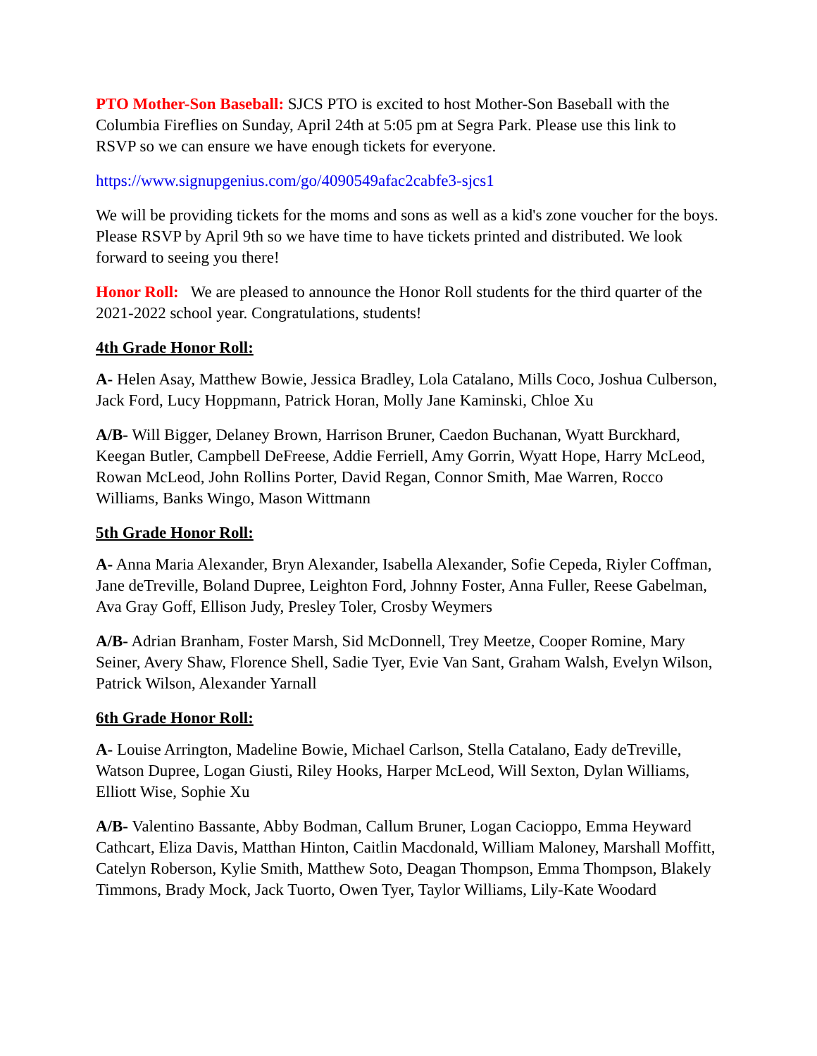PTO Mother-Son Baseball: SJCS PTO is excited to host Mother-Son Baseball with the Columbia Fireflies on Sunday, April 24th at 5:05 pm at Segra Park. Please use this link to RSVP so we can ensure we have enough tickets for everyone.
https://www.signupgenius.com/go/4090549afac2cabfe3-sjcs1
We will be providing tickets for the moms and sons as well as a kid's zone voucher for the boys. Please RSVP by April 9th so we have time to have tickets printed and distributed. We look forward to seeing you there!
Honor Roll: We are pleased to announce the Honor Roll students for the third quarter of the 2021-2022 school year. Congratulations, students!
4th Grade Honor Roll:
A- Helen Asay, Matthew Bowie, Jessica Bradley, Lola Catalano, Mills Coco, Joshua Culberson, Jack Ford, Lucy Hoppmann, Patrick Horan, Molly Jane Kaminski, Chloe Xu
A/B- Will Bigger, Delaney Brown, Harrison Bruner, Caedon Buchanan, Wyatt Burckhard, Keegan Butler, Campbell DeFreese, Addie Ferriell, Amy Gorrin, Wyatt Hope, Harry McLeod, Rowan McLeod, John Rollins Porter, David Regan, Connor Smith, Mae Warren, Rocco Williams, Banks Wingo, Mason Wittmann
5th Grade Honor Roll:
A- Anna Maria Alexander, Bryn Alexander, Isabella Alexander, Sofie Cepeda, Riyler Coffman, Jane deTreville, Boland Dupree, Leighton Ford, Johnny Foster, Anna Fuller, Reese Gabelman, Ava Gray Goff, Ellison Judy, Presley Toler, Crosby Weymers
A/B- Adrian Branham, Foster Marsh, Sid McDonnell, Trey Meetze, Cooper Romine, Mary Seiner, Avery Shaw, Florence Shell, Sadie Tyer, Evie Van Sant, Graham Walsh, Evelyn Wilson, Patrick Wilson, Alexander Yarnall
6th Grade Honor Roll:
A- Louise Arrington, Madeline Bowie, Michael Carlson, Stella Catalano, Eady deTreville, Watson Dupree, Logan Giusti, Riley Hooks, Harper McLeod, Will Sexton, Dylan Williams, Elliott Wise, Sophie Xu
A/B- Valentino Bassante, Abby Bodman, Callum Bruner, Logan Cacioppo, Emma Heyward Cathcart, Eliza Davis, Matthan Hinton, Caitlin Macdonald, William Maloney, Marshall Moffitt, Catelyn Roberson, Kylie Smith, Matthew Soto, Deagan Thompson, Emma Thompson, Blakely Timmons, Brady Mock, Jack Tuorto, Owen Tyer, Taylor Williams, Lily-Kate Woodard